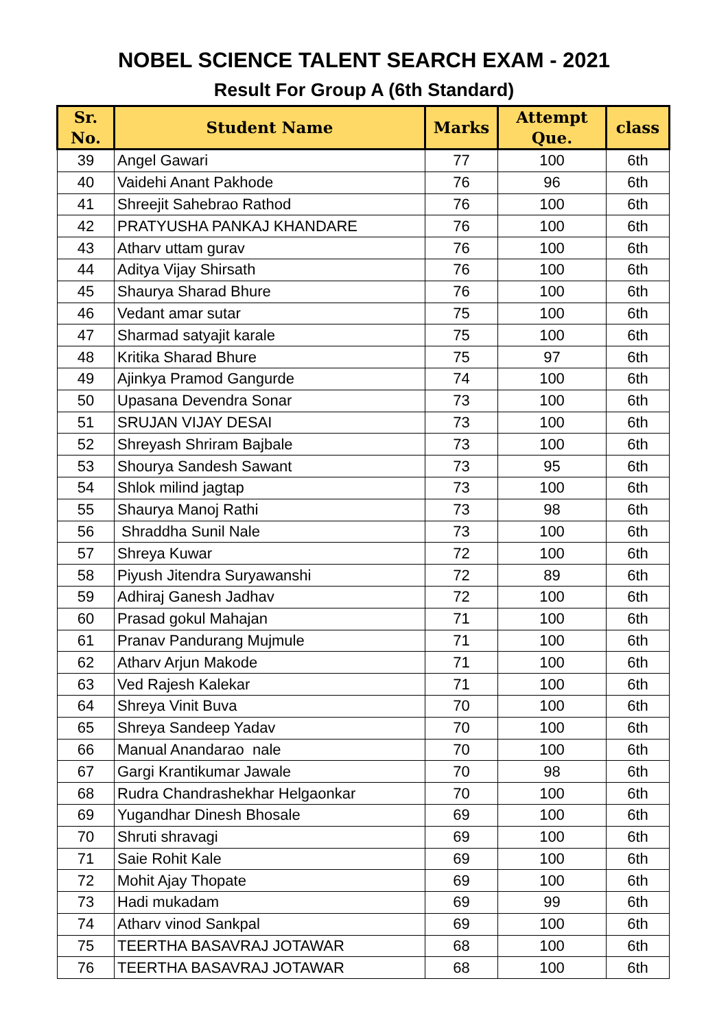NOBEL SCIENCE TALENT SEARCH EXAM - 2021
Result For Group A (6th Standard)
| Sr. No. | Student Name | Marks | Attempt Que. | class |
| --- | --- | --- | --- | --- |
| 39 | Angel Gawari | 77 | 100 | 6th |
| 40 | Vaidehi Anant Pakhode | 76 | 96 | 6th |
| 41 | Shreejit Sahebrao Rathod | 76 | 100 | 6th |
| 42 | PRATYUSHA PANKAJ KHANDARE | 76 | 100 | 6th |
| 43 | Atharv uttam gurav | 76 | 100 | 6th |
| 44 | Aditya Vijay Shirsath | 76 | 100 | 6th |
| 45 | Shaurya Sharad Bhure | 76 | 100 | 6th |
| 46 | Vedant amar sutar | 75 | 100 | 6th |
| 47 | Sharmad satyajit karale | 75 | 100 | 6th |
| 48 | Kritika Sharad Bhure | 75 | 97 | 6th |
| 49 | Ajinkya Pramod Gangurde | 74 | 100 | 6th |
| 50 | Upasana Devendra Sonar | 73 | 100 | 6th |
| 51 | SRUJAN VIJAY DESAI | 73 | 100 | 6th |
| 52 | Shreyash Shriram Bajbale | 73 | 100 | 6th |
| 53 | Shourya Sandesh Sawant | 73 | 95 | 6th |
| 54 | Shlok milind jagtap | 73 | 100 | 6th |
| 55 | Shaurya Manoj Rathi | 73 | 98 | 6th |
| 56 | Shraddha Sunil Nale | 73 | 100 | 6th |
| 57 | Shreya Kuwar | 72 | 100 | 6th |
| 58 | Piyush Jitendra Suryawanshi | 72 | 89 | 6th |
| 59 | Adhiraj Ganesh Jadhav | 72 | 100 | 6th |
| 60 | Prasad gokul Mahajan | 71 | 100 | 6th |
| 61 | Pranav Pandurang Mujmule | 71 | 100 | 6th |
| 62 | Atharv Arjun Makode | 71 | 100 | 6th |
| 63 | Ved Rajesh Kalekar | 71 | 100 | 6th |
| 64 | Shreya Vinit Buva | 70 | 100 | 6th |
| 65 | Shreya Sandeep Yadav | 70 | 100 | 6th |
| 66 | Manual Anandarao nale | 70 | 100 | 6th |
| 67 | Gargi Krantikumar Jawale | 70 | 98 | 6th |
| 68 | Rudra Chandrashekhar Helgaonkar | 70 | 100 | 6th |
| 69 | Yugandhar Dinesh Bhosale | 69 | 100 | 6th |
| 70 | Shruti shravagi | 69 | 100 | 6th |
| 71 | Saie Rohit Kale | 69 | 100 | 6th |
| 72 | Mohit Ajay Thopate | 69 | 100 | 6th |
| 73 | Hadi mukadam | 69 | 99 | 6th |
| 74 | Atharv vinod Sankpal | 69 | 100 | 6th |
| 75 | TEERTHA BASAVRAJ JOTAWAR | 68 | 100 | 6th |
| 76 | TEERTHA BASAVRAJ JOTAWAR | 68 | 100 | 6th |